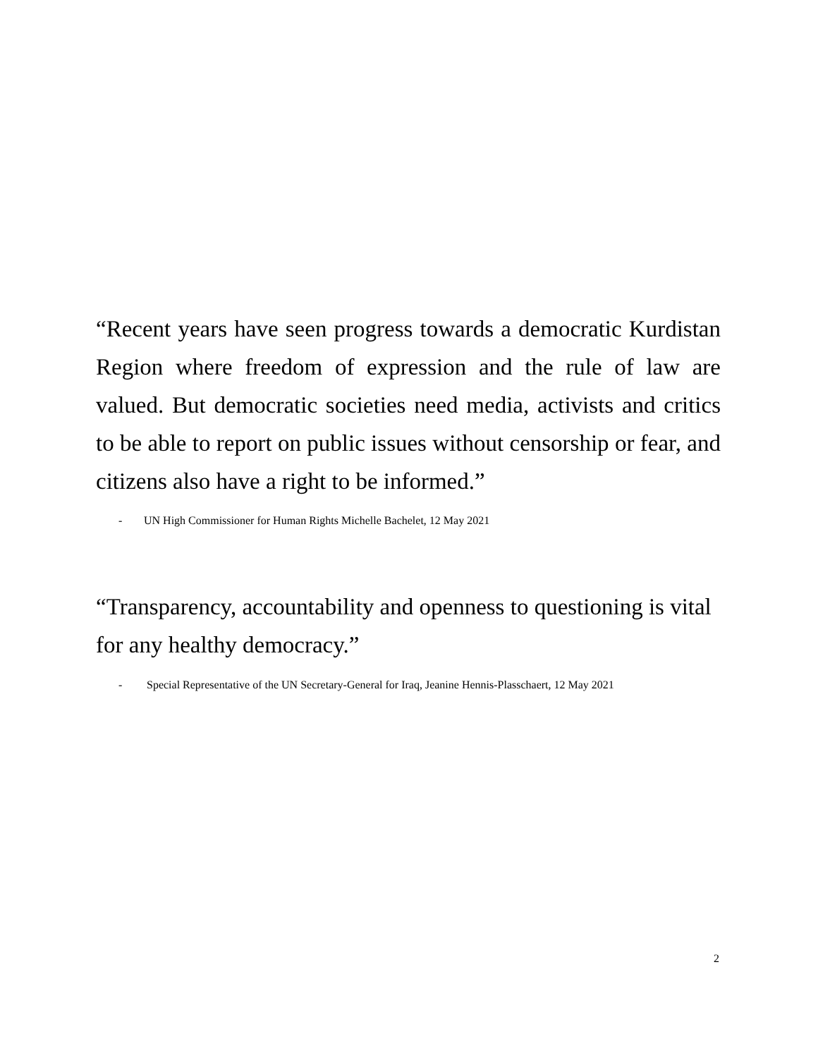“Recent years have seen progress towards a democratic Kurdistan Region where freedom of expression and the rule of law are valued. But democratic societies need media, activists and critics to be able to report on public issues without censorship or fear, and citizens also have a right to be informed.”
- UN High Commissioner for Human Rights Michelle Bachelet, 12 May 2021
“Transparency, accountability and openness to questioning is vital for any healthy democracy.”
- Special Representative of the UN Secretary-General for Iraq, Jeanine Hennis-Plasschaert, 12 May 2021
2